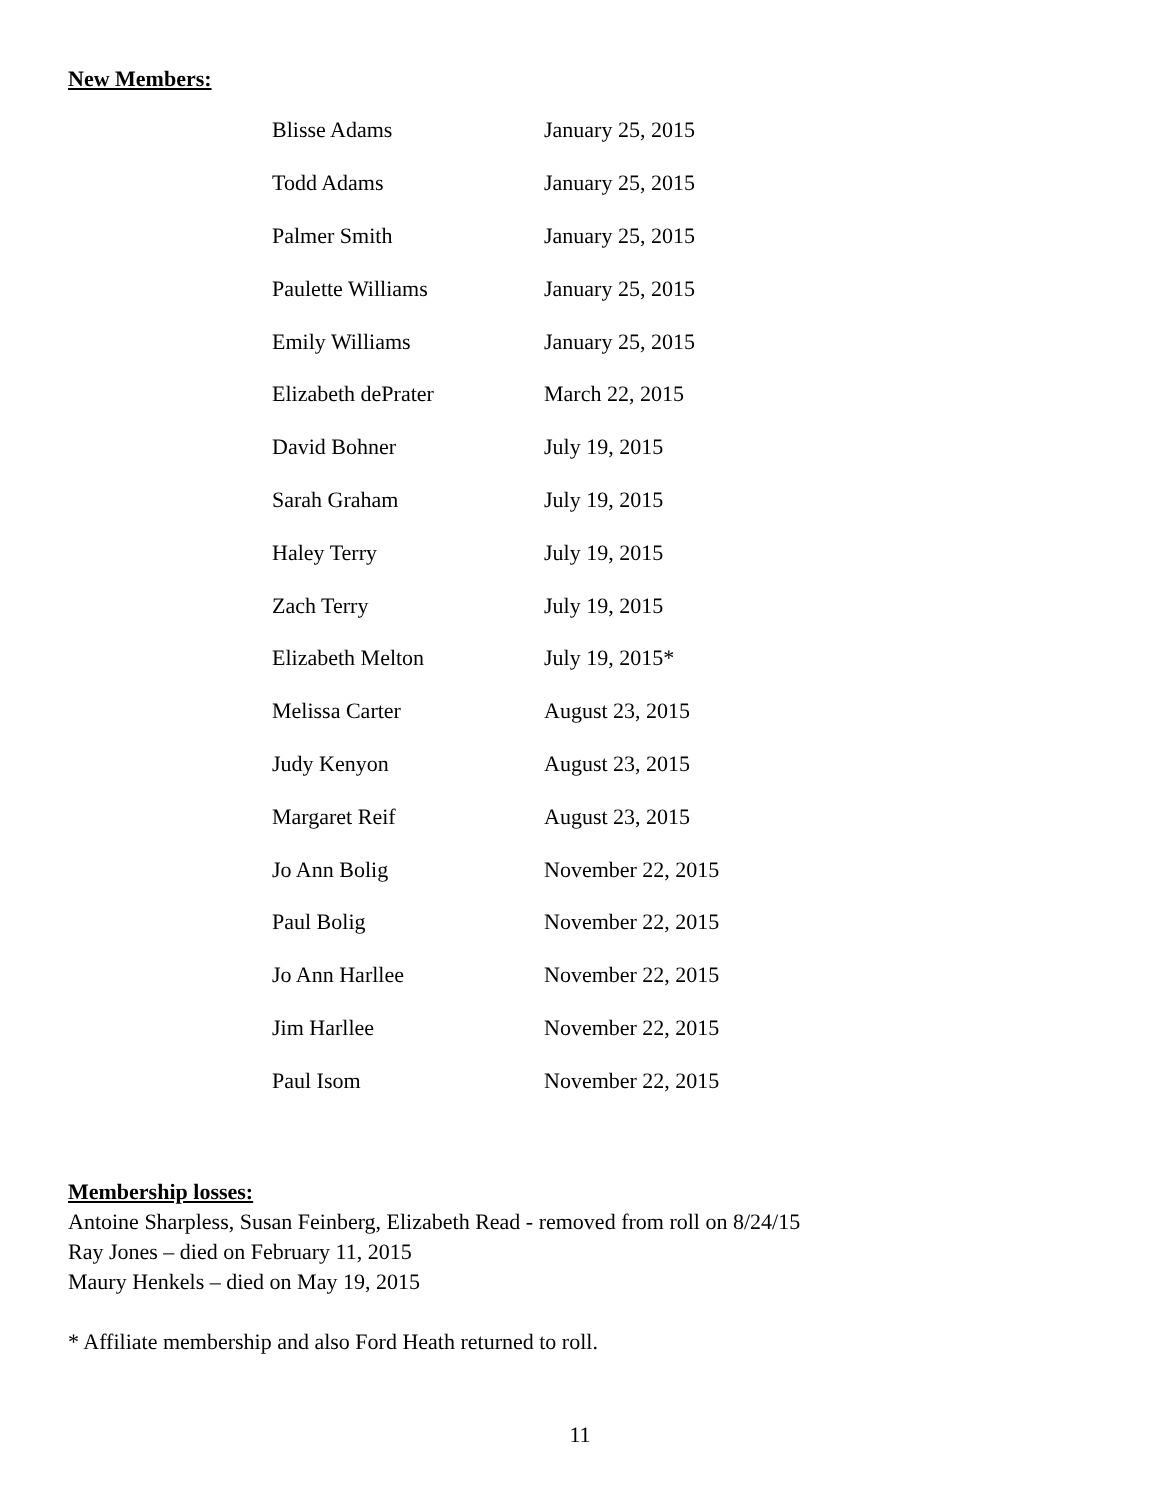New Members:
| Blisse Adams | January 25, 2015 |
| Todd Adams | January 25, 2015 |
| Palmer Smith | January 25, 2015 |
| Paulette Williams | January 25, 2015 |
| Emily Williams | January 25, 2015 |
| Elizabeth dePrater | March 22, 2015 |
| David Bohner | July 19, 2015 |
| Sarah Graham | July 19, 2015 |
| Haley Terry | July 19, 2015 |
| Zach Terry | July 19, 2015 |
| Elizabeth Melton | July 19, 2015* |
| Melissa Carter | August 23, 2015 |
| Judy Kenyon | August 23, 2015 |
| Margaret Reif | August 23, 2015 |
| Jo Ann Bolig | November 22, 2015 |
| Paul Bolig | November 22, 2015 |
| Jo Ann Harllee | November 22, 2015 |
| Jim Harllee | November 22, 2015 |
| Paul Isom | November 22, 2015 |
Membership losses:
Antoine Sharpless, Susan Feinberg, Elizabeth Read - removed from roll on 8/24/15
Ray Jones – died on February 11, 2015
Maury Henkels – died on May 19, 2015
* Affiliate membership and also Ford Heath returned to roll.
11